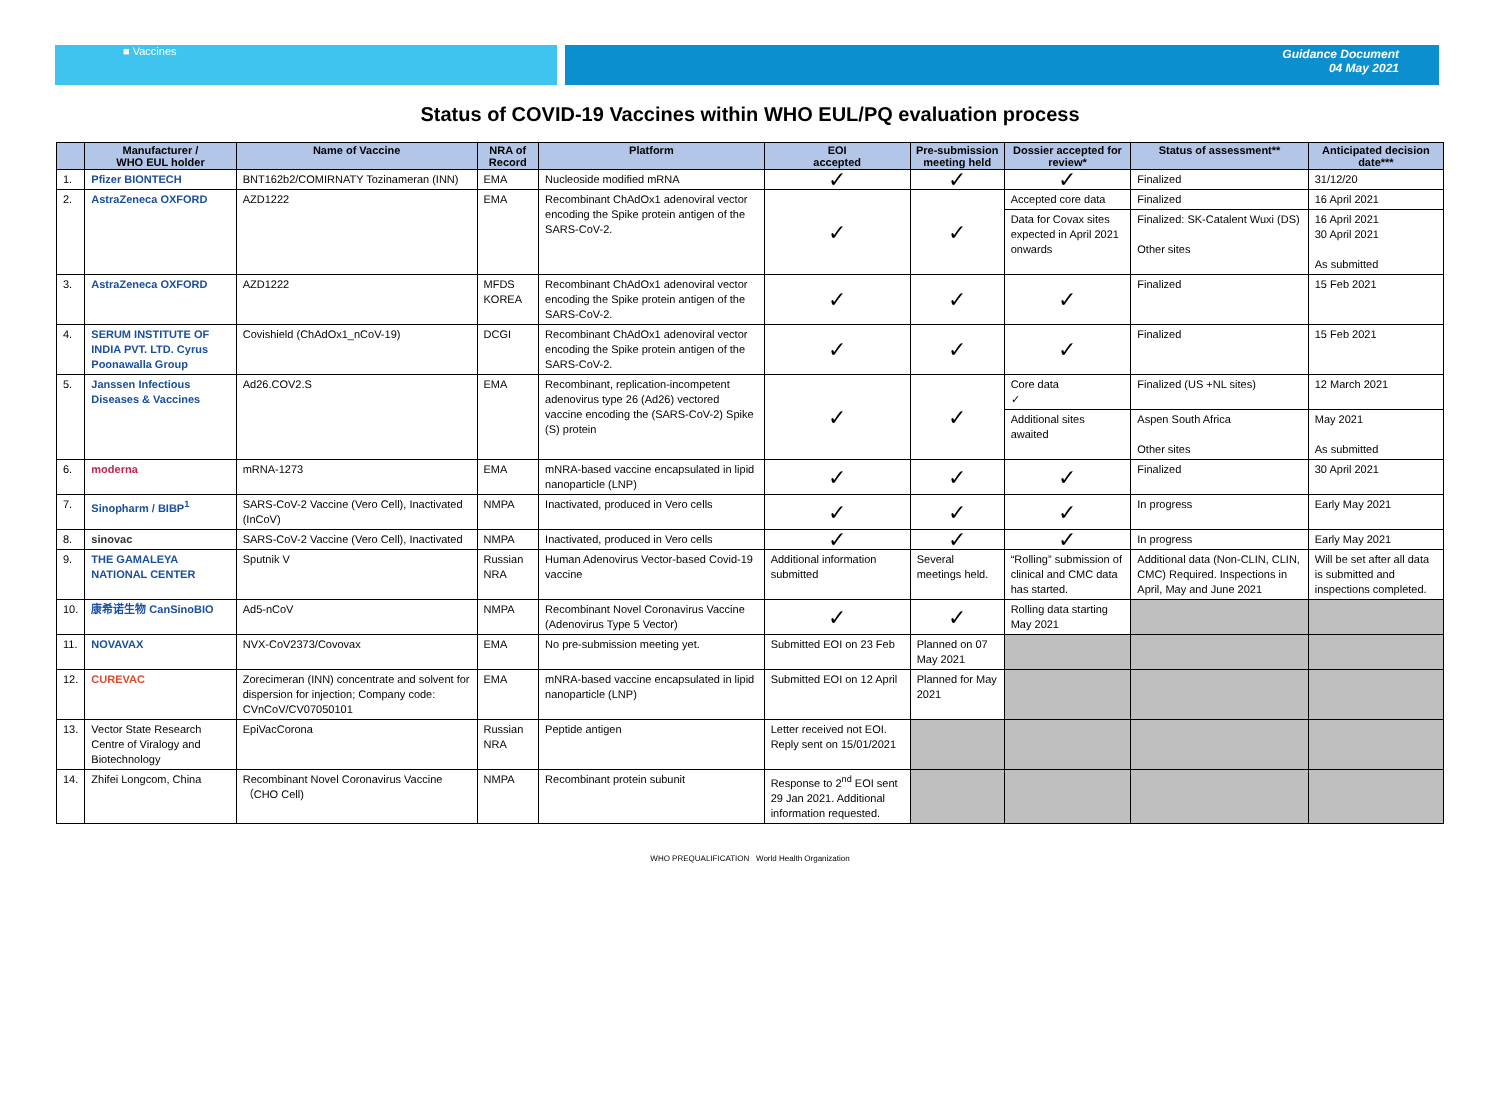■ Vaccines Guidance Document
04 May 2021
Status of COVID-19 Vaccines within WHO EUL/PQ evaluation process
| | Manufacturer / WHO EUL holder | Name of Vaccine | NRA of Record | Platform | EOI accepted | Pre-submission meeting held | Dossier accepted for review* | Status of assessment** | Anticipated decision date*** |
| --- | --- | --- | --- | --- | --- | --- | --- | --- | --- |
| 1. | Pfizer BIONTECH | BNT162b2/COMIRNATY Tozinameran (INN) | EMA | Nucleoside modified mRNA | ✓ | ✓ | ✓ | Finalized | 31/12/20 |
| 2. | AstraZeneca OXFORD | AZD1222 | EMA | Recombinant ChAdOx1 adenoviral vector encoding the Spike protein antigen of the SARS-CoV-2. | ✓ | ✓ | Accepted core data | Finalized | 16 April 2021 |
| | | | | | | | Data for Covax sites expected in April 2021 onwards | Finalized: SK-Catalent Wuxi (DS) Other sites | 16 April 2021 30 April 2021 As submitted |
| 3. | AstraZeneca OXFORD | AZD1222 | MFDS KOREA | Recombinant ChAdOx1 adenoviral vector encoding the Spike protein antigen of the SARS-CoV-2. | ✓ | ✓ | ✓ | Finalized | 15 Feb 2021 |
| 4. | SERUM INSTITUTE OF INDIA PVT. LTD. Cyrus Poonawalla Group | Covishield (ChAdOx1_nCoV-19) | DCGI | Recombinant ChAdOx1 adenoviral vector encoding the Spike protein antigen of the SARS-CoV-2. | ✓ | ✓ | ✓ | Finalized | 15 Feb 2021 |
| 5. | Janssen Infectious Diseases & Vaccines | Ad26.COV2.S | EMA | Recombinant, replication-incompetent adenovirus type 26 (Ad26) vectored vaccine encoding the (SARS-CoV-2) Spike (S) protein | ✓ | ✓ | Core data ✓ | Finalized (US +NL sites) | 12 March 2021 |
| | | | | | | | Additional sites awaited | Aspen South Africa Other sites | May 2021 As submitted |
| 6. | moderna | mRNA-1273 | EMA | mNRA-based vaccine encapsulated in lipid nanoparticle (LNP) | ✓ | ✓ | ✓ | Finalized | 30 April 2021 |
| 7. | Sinopharm / BIBP<sup>1</sup> | SARS-CoV-2 Vaccine (Vero Cell), Inactivated (InCoV) | NMPA | Inactivated, produced in Vero cells | ✓ | ✓ | ✓ | In progress | Early May 2021 |
| 8. | sinovac | SARS-CoV-2 Vaccine (Vero Cell), Inactivated | NMPA | Inactivated, produced in Vero cells | ✓ | ✓ | ✓ | In progress | Early May 2021 |
| 9. | THE GAMALEYA NATIONAL CENTER | Sputnik V | Russian NRA | Human Adenovirus Vector-based Covid-19 vaccine | Additional information submitted | Several meetings held. | “Rolling” submission of clinical and CMC data has started. | Additional data (Non-CLIN, CLIN, CMC) Required. Inspections in April, May and June 2021 | Will be set after all data is submitted and inspections completed. |
| 10. | 康希诺生物 CanSinoBIO | Ad5-nCoV | NMPA | Recombinant Novel Coronavirus Vaccine (Adenovirus Type 5 Vector) | ✓ | ✓ | Rolling data starting May 2021 | | |
| 11. | NOVAVAX | NVX-CoV2373/Covovax | EMA | No pre-submission meeting yet. | Submitted EOI on 23 Feb | Planned on 07 May 2021 | | | |
| 12. | CUREVAC | Zorecimeran (INN) concentrate and solvent for dispersion for injection; Company code: CVnCoV/CV07050101 | EMA | mNRA-based vaccine encapsulated in lipid nanoparticle (LNP) | Submitted EOI on 12 April | Planned for May 2021 | | | |
| 13. | Vector State Research Centre of Viralogy and Biotechnology | EpiVacCorona | Russian NRA | Peptide antigen | Letter received not EOI. Reply sent on 15/01/2021 | | | | |
| 14. | Zhifei Longcom, China | Recombinant Novel Coronavirus Vaccine（CHO Cell) | NMPA | Recombinant protein subunit | Response to 2<sup>nd</sup> EOI sent 29 Jan 2021. Additional information requested. | | | | |
WHO PREQUALIFICATION World Health Organization